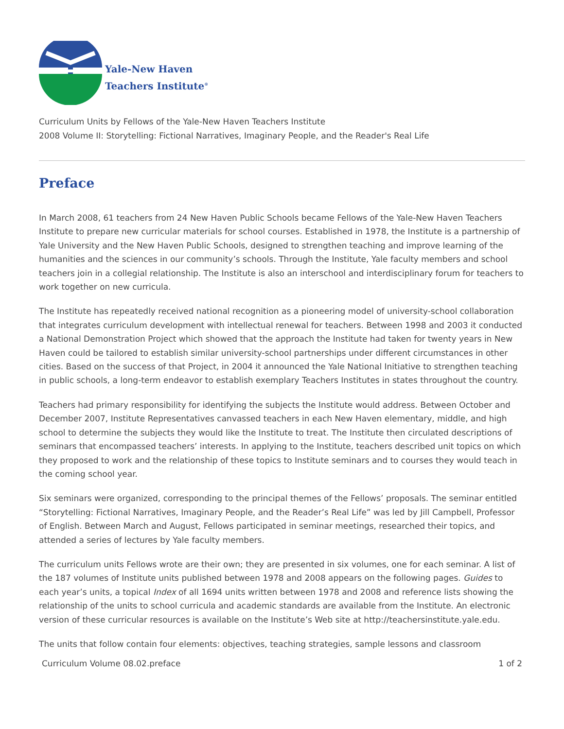Yale-New Haven
Teachers Institute<sup>®</sup>
Curriculum Units by Fellows of the Yale-New Haven Teachers Institute
2008 Volume II: Storytelling: Fictional Narratives, Imaginary People, and the Reader's Real Life
Preface
In March 2008, 61 teachers from 24 New Haven Public Schools became Fellows of the Yale-New Haven Teachers Institute to prepare new curricular materials for school courses. Established in 1978, the Institute is a partnership of Yale University and the New Haven Public Schools, designed to strengthen teaching and improve learning of the humanities and the sciences in our community’s schools. Through the Institute, Yale faculty members and school teachers join in a collegial relationship. The Institute is also an interschool and interdisciplinary forum for teachers to work together on new curricula.
The Institute has repeatedly received national recognition as a pioneering model of university-school collaboration that integrates curriculum development with intellectual renewal for teachers. Between 1998 and 2003 it conducted a National Demonstration Project which showed that the approach the Institute had taken for twenty years in New Haven could be tailored to establish similar university-school partnerships under different circumstances in other cities. Based on the success of that Project, in 2004 it announced the Yale National Initiative to strengthen teaching in public schools, a long-term endeavor to establish exemplary Teachers Institutes in states throughout the country.
Teachers had primary responsibility for identifying the subjects the Institute would address. Between October and December 2007, Institute Representatives canvassed teachers in each New Haven elementary, middle, and high school to determine the subjects they would like the Institute to treat. The Institute then circulated descriptions of seminars that encompassed teachers’ interests. In applying to the Institute, teachers described unit topics on which they proposed to work and the relationship of these topics to Institute seminars and to courses they would teach in the coming school year.
Six seminars were organized, corresponding to the principal themes of the Fellows’ proposals. The seminar entitled “Storytelling: Fictional Narratives, Imaginary People, and the Reader’s Real Life” was led by Jill Campbell, Professor of English. Between March and August, Fellows participated in seminar meetings, researched their topics, and attended a series of lectures by Yale faculty members.
The curriculum units Fellows wrote are their own; they are presented in six volumes, one for each seminar. A list of the 187 volumes of Institute units published between 1978 and 2008 appears on the following pages. Guides to each year’s units, a topical Index of all 1694 units written between 1978 and 2008 and reference lists showing the relationship of the units to school curricula and academic standards are available from the Institute. An electronic version of these curricular resources is available on the Institute’s Web site at http://teachersinstitute.yale.edu.
The units that follow contain four elements: objectives, teaching strategies, sample lessons and classroom
Curriculum Volume 08.02.preface 1 of 2